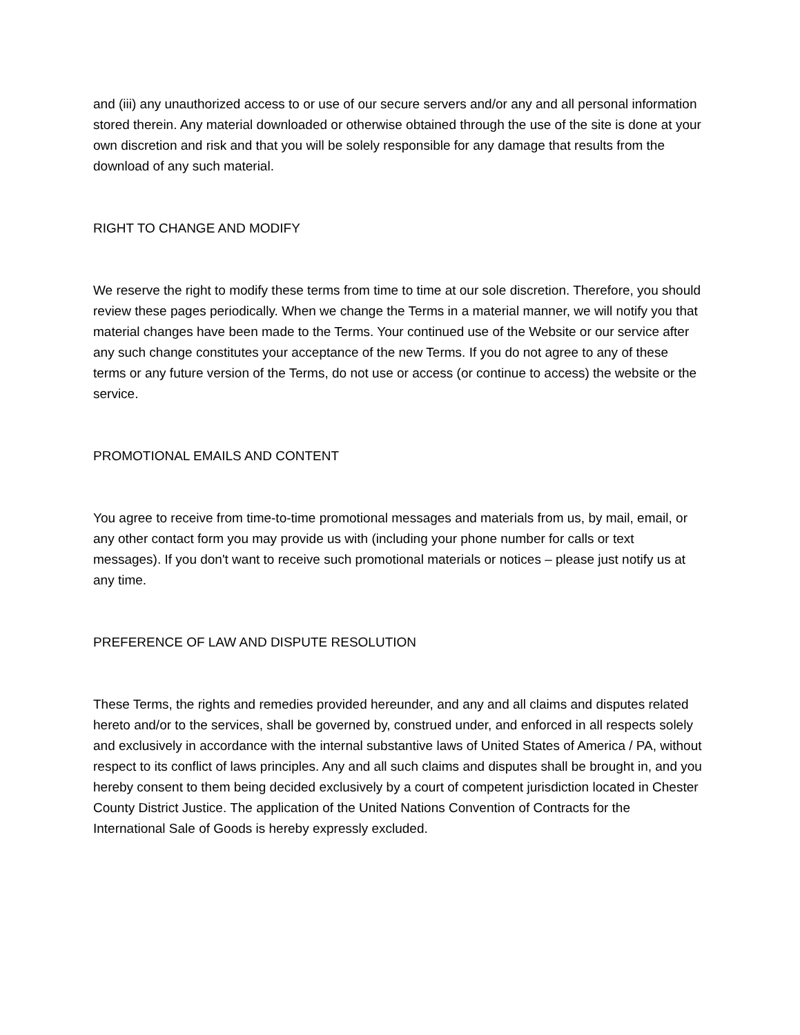and (iii) any unauthorized access to or use of our secure servers and/or any and all personal information stored therein. Any material downloaded or otherwise obtained through the use of the site is done at your own discretion and risk and that you will be solely responsible for any damage that results from the download of any such material.
RIGHT TO CHANGE AND MODIFY
We reserve the right to modify these terms from time to time at our sole discretion. Therefore, you should review these pages periodically. When we change the Terms in a material manner, we will notify you that material changes have been made to the Terms. Your continued use of the Website or our service after any such change constitutes your acceptance of the new Terms. If you do not agree to any of these terms or any future version of the Terms, do not use or access (or continue to access) the website or the service.
PROMOTIONAL EMAILS AND CONTENT
You agree to receive from time-to-time promotional messages and materials from us, by mail, email, or any other contact form you may provide us with (including your phone number for calls or text messages). If you don't want to receive such promotional materials or notices – please just notify us at any time.
PREFERENCE OF LAW AND DISPUTE RESOLUTION
These Terms, the rights and remedies provided hereunder, and any and all claims and disputes related hereto and/or to the services, shall be governed by, construed under, and enforced in all respects solely and exclusively in accordance with the internal substantive laws of United States of America / PA, without respect to its conflict of laws principles. Any and all such claims and disputes shall be brought in, and you hereby consent to them being decided exclusively by a court of competent jurisdiction located in Chester County District Justice. The application of the United Nations Convention of Contracts for the International Sale of Goods is hereby expressly excluded.